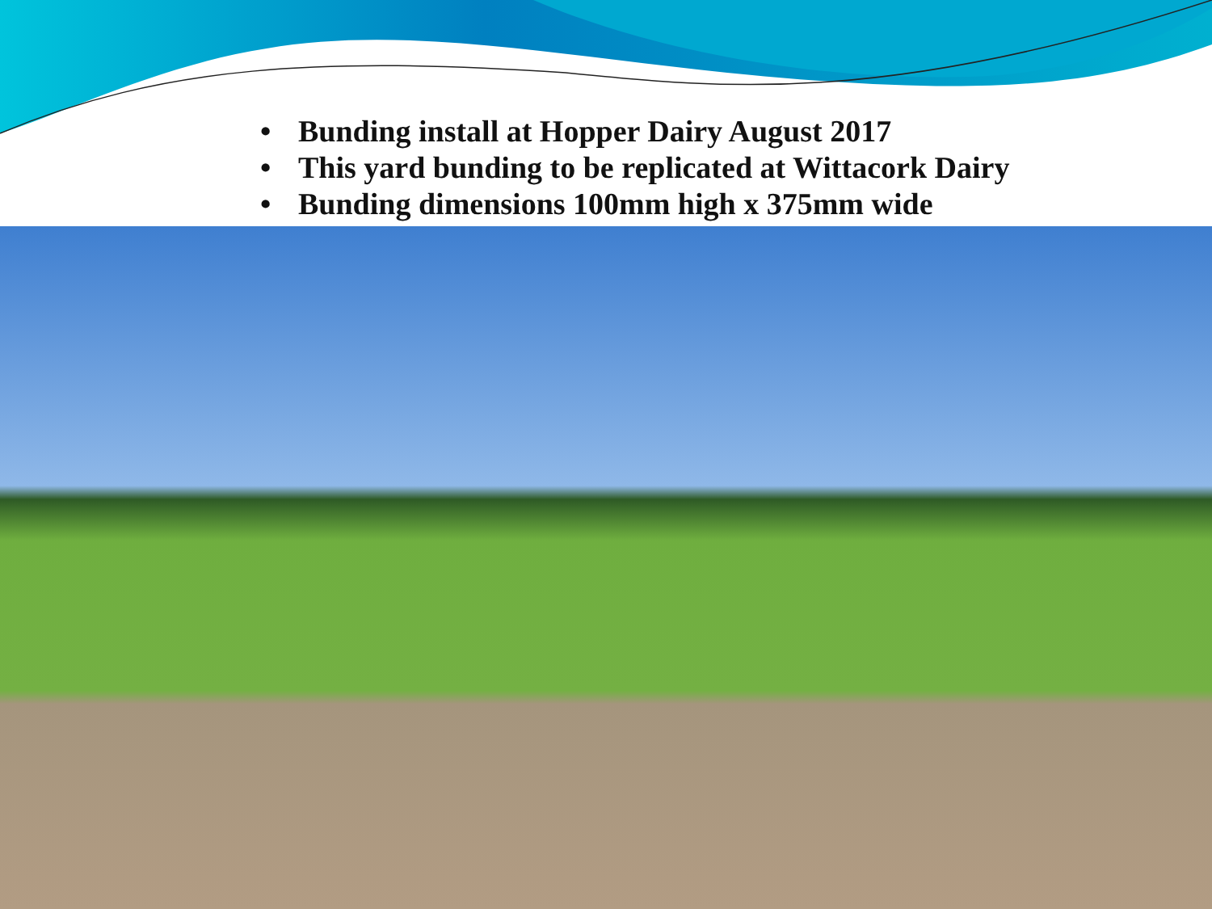• Bunding install at Hopper Dairy August 2017
• This yard bunding to be replicated at Wittacork Dairy
• Bunding dimensions 100mm high x 375mm wide